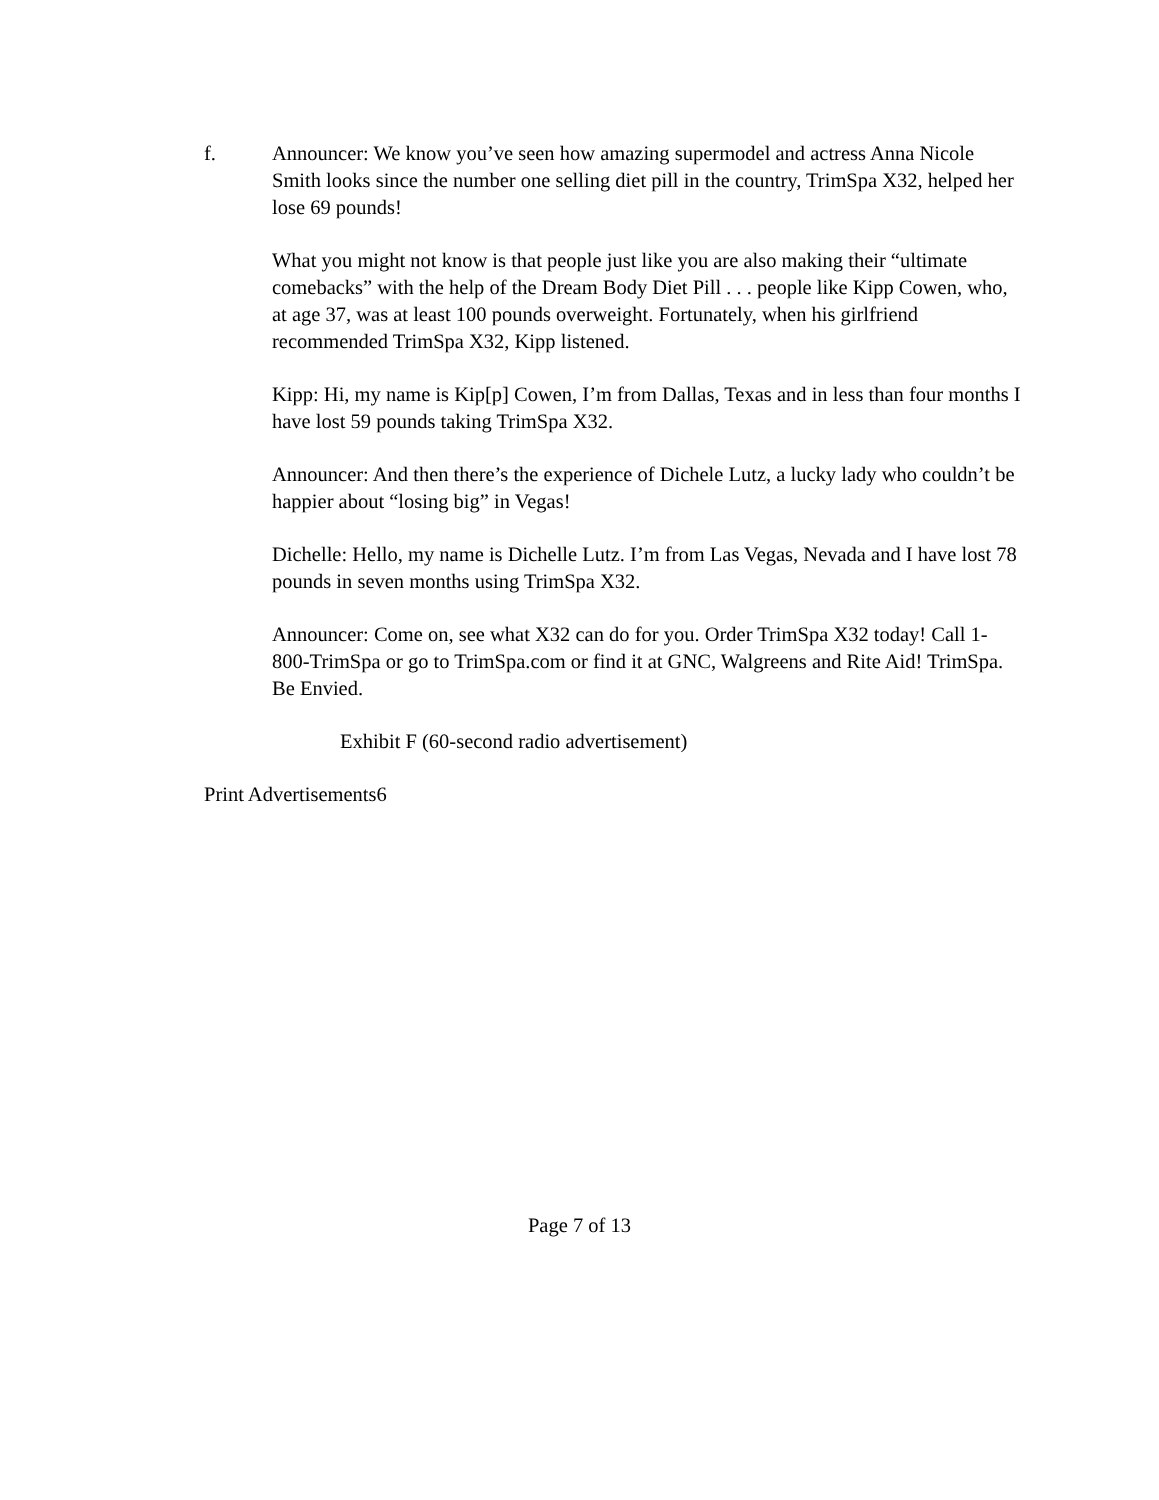f. Announcer: We know you’ve seen how amazing supermodel and actress Anna Nicole Smith looks since the number one selling diet pill in the country, TrimSpa X32, helped her lose 69 pounds!
What you might not know is that people just like you are also making their “ultimate comebacks” with the help of the Dream Body Diet Pill . . . people like Kipp Cowen, who, at age 37, was at least 100 pounds overweight. Fortunately, when his girlfriend recommended TrimSpa X32, Kipp listened.
Kipp: Hi, my name is Kip[p] Cowen, I’m from Dallas, Texas and in less than four months I have lost 59 pounds taking TrimSpa X32.
Announcer: And then there’s the experience of Dichele Lutz, a lucky lady who couldn’t be happier about “losing big” in Vegas!
Dichelle: Hello, my name is Dichelle Lutz. I’m from Las Vegas, Nevada and I have lost 78 pounds in seven months using TrimSpa X32.
Announcer: Come on, see what X32 can do for you. Order TrimSpa X32 today! Call 1-800-TrimSpa or go to TrimSpa.com or find it at GNC, Walgreens and Rite Aid! TrimSpa. Be Envied.
Exhibit F (60-second radio advertisement)
Print Advertisements6
Page 7 of 13